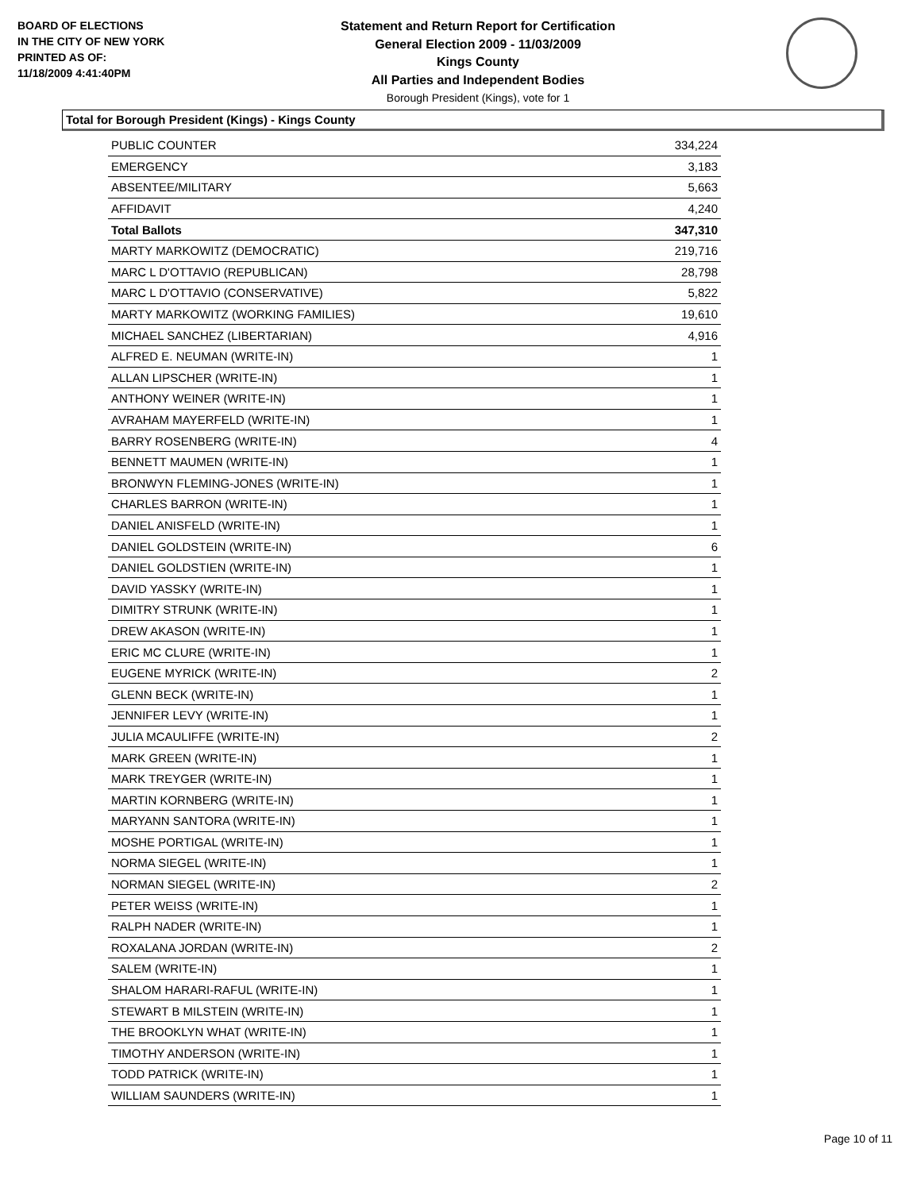BOARD OF ELECTIONS
IN THE CITY OF NEW YORK
PRINTED AS OF:
11/18/2009 4:41:40PM
Statement and Return Report for Certification
General Election 2009 - 11/03/2009
Kings County
All Parties and Independent Bodies
Borough President (Kings), vote for 1
Total for Borough President (Kings) - Kings County
| PUBLIC COUNTER | 334,224 |
| EMERGENCY | 3,183 |
| ABSENTEE/MILITARY | 5,663 |
| AFFIDAVIT | 4,240 |
| Total Ballots | 347,310 |
| MARTY MARKOWITZ (DEMOCRATIC) | 219,716 |
| MARC L D'OTTAVIO (REPUBLICAN) | 28,798 |
| MARC L D'OTTAVIO (CONSERVATIVE) | 5,822 |
| MARTY MARKOWITZ (WORKING FAMILIES) | 19,610 |
| MICHAEL SANCHEZ (LIBERTARIAN) | 4,916 |
| ALFRED E. NEUMAN (WRITE-IN) | 1 |
| ALLAN LIPSCHER (WRITE-IN) | 1 |
| ANTHONY WEINER (WRITE-IN) | 1 |
| AVRAHAM MAYERFELD (WRITE-IN) | 1 |
| BARRY ROSENBERG (WRITE-IN) | 4 |
| BENNETT MAUMEN (WRITE-IN) | 1 |
| BRONWYN FLEMING-JONES (WRITE-IN) | 1 |
| CHARLES BARRON (WRITE-IN) | 1 |
| DANIEL ANISFELD (WRITE-IN) | 1 |
| DANIEL GOLDSTEIN (WRITE-IN) | 6 |
| DANIEL GOLDSTIEN (WRITE-IN) | 1 |
| DAVID YASSKY (WRITE-IN) | 1 |
| DIMITRY STRUNK (WRITE-IN) | 1 |
| DREW AKASON (WRITE-IN) | 1 |
| ERIC MC CLURE (WRITE-IN) | 1 |
| EUGENE MYRICK (WRITE-IN) | 2 |
| GLENN BECK (WRITE-IN) | 1 |
| JENNIFER LEVY (WRITE-IN) | 1 |
| JULIA MCAULIFFE (WRITE-IN) | 2 |
| MARK GREEN (WRITE-IN) | 1 |
| MARK TREYGER (WRITE-IN) | 1 |
| MARTIN KORNBERG (WRITE-IN) | 1 |
| MARYANN SANTORA (WRITE-IN) | 1 |
| MOSHE PORTIGAL (WRITE-IN) | 1 |
| NORMA SIEGEL (WRITE-IN) | 1 |
| NORMAN SIEGEL (WRITE-IN) | 2 |
| PETER WEISS (WRITE-IN) | 1 |
| RALPH NADER (WRITE-IN) | 1 |
| ROXALANA JORDAN (WRITE-IN) | 2 |
| SALEM (WRITE-IN) | 1 |
| SHALOM HARARI-RAFUL (WRITE-IN) | 1 |
| STEWART B MILSTEIN (WRITE-IN) | 1 |
| THE BROOKLYN WHAT (WRITE-IN) | 1 |
| TIMOTHY ANDERSON (WRITE-IN) | 1 |
| TODD PATRICK (WRITE-IN) | 1 |
| WILLIAM SAUNDERS (WRITE-IN) | 1 |
Page 10 of 11